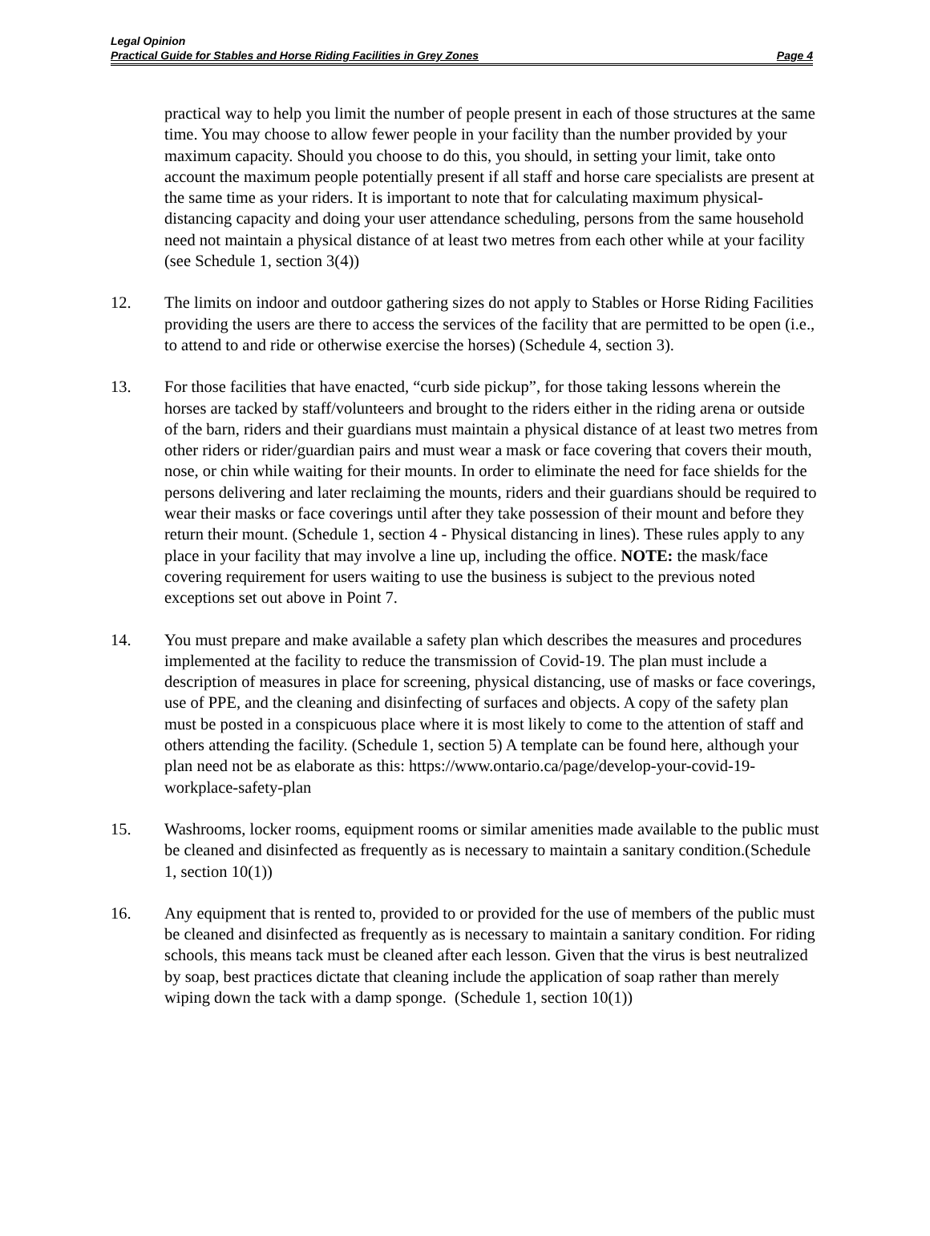Legal Opinion
Practical Guide for Stables and Horse Riding Facilities in Grey Zones Page 4
practical way to help you limit the number of people present in each of those structures at the same time. You may choose to allow fewer people in your facility than the number provided by your maximum capacity. Should you choose to do this, you should, in setting your limit, take onto account the maximum people potentially present if all staff and horse care specialists are present at the same time as your riders. It is important to note that for calculating maximum physical-distancing capacity and doing your user attendance scheduling, persons from the same household need not maintain a physical distance of at least two metres from each other while at your facility (see Schedule 1, section 3(4))
12. The limits on indoor and outdoor gathering sizes do not apply to Stables or Horse Riding Facilities providing the users are there to access the services of the facility that are permitted to be open (i.e., to attend to and ride or otherwise exercise the horses) (Schedule 4, section 3).
13. For those facilities that have enacted, “curb side pickup”, for those taking lessons wherein the horses are tacked by staff/volunteers and brought to the riders either in the riding arena or outside of the barn, riders and their guardians must maintain a physical distance of at least two metres from other riders or rider/guardian pairs and must wear a mask or face covering that covers their mouth, nose, or chin while waiting for their mounts. In order to eliminate the need for face shields for the persons delivering and later reclaiming the mounts, riders and their guardians should be required to wear their masks or face coverings until after they take possession of their mount and before they return their mount. (Schedule 1, section 4 - Physical distancing in lines). These rules apply to any place in your facility that may involve a line up, including the office. NOTE: the mask/face covering requirement for users waiting to use the business is subject to the previous noted exceptions set out above in Point 7.
14. You must prepare and make available a safety plan which describes the measures and procedures implemented at the facility to reduce the transmission of Covid-19. The plan must include a description of measures in place for screening, physical distancing, use of masks or face coverings, use of PPE, and the cleaning and disinfecting of surfaces and objects. A copy of the safety plan must be posted in a conspicuous place where it is most likely to come to the attention of staff and others attending the facility. (Schedule 1, section 5) A template can be found here, although your plan need not be as elaborate as this: https://www.ontario.ca/page/develop-your-covid-19-workplace-safety-plan
15. Washrooms, locker rooms, equipment rooms or similar amenities made available to the public must be cleaned and disinfected as frequently as is necessary to maintain a sanitary condition.(Schedule 1, section 10(1))
16. Any equipment that is rented to, provided to or provided for the use of members of the public must be cleaned and disinfected as frequently as is necessary to maintain a sanitary condition. For riding schools, this means tack must be cleaned after each lesson. Given that the virus is best neutralized by soap, best practices dictate that cleaning include the application of soap rather than merely wiping down the tack with a damp sponge. (Schedule 1, section 10(1))